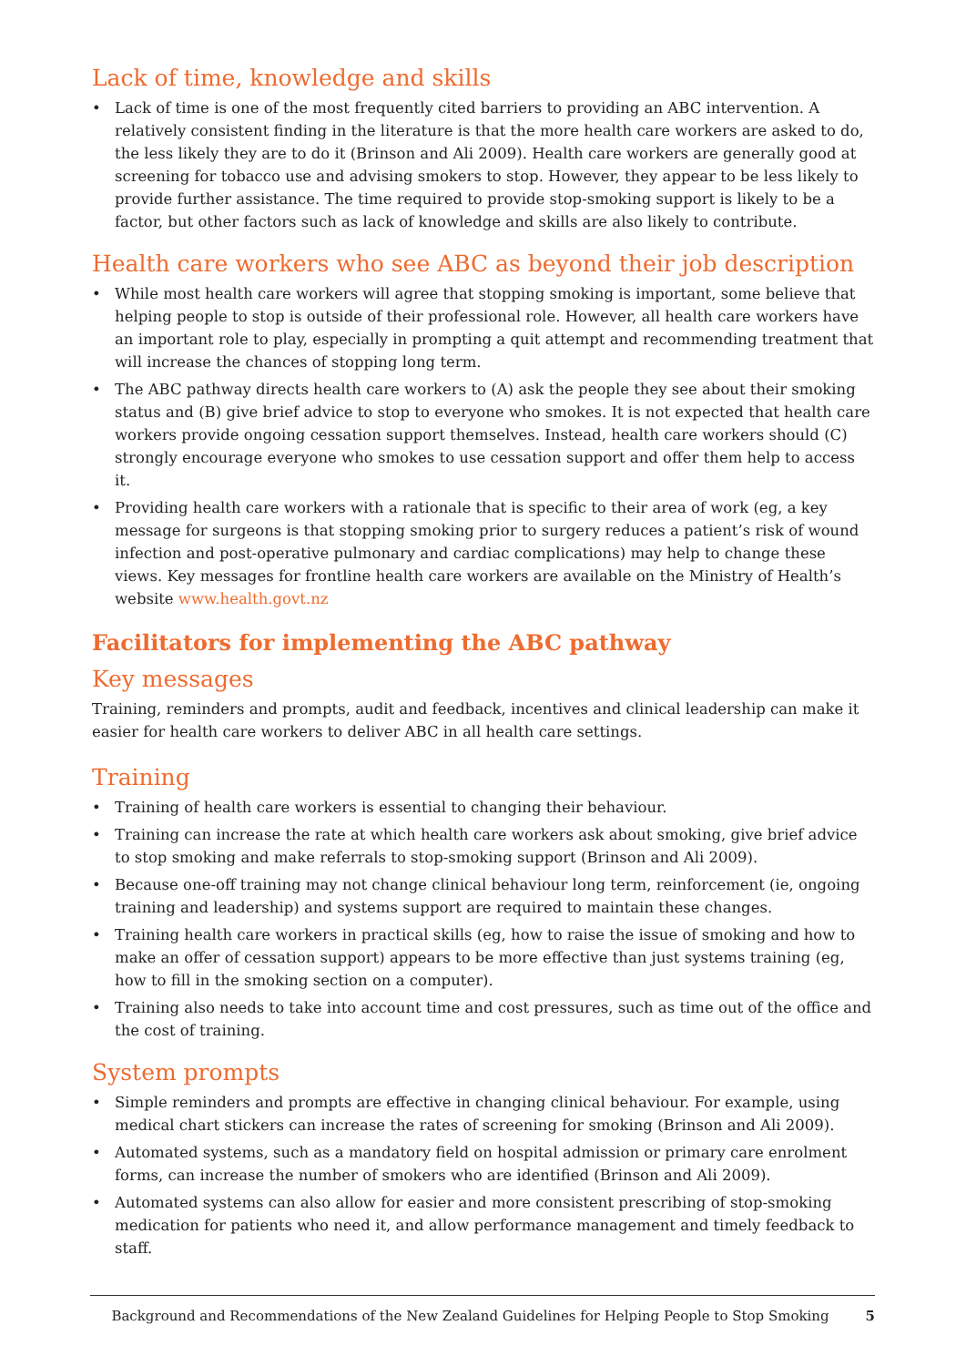Lack of time, knowledge and skills
• Lack of time is one of the most frequently cited barriers to providing an ABC intervention. A relatively consistent finding in the literature is that the more health care workers are asked to do, the less likely they are to do it (Brinson and Ali 2009). Health care workers are generally good at screening for tobacco use and advising smokers to stop. However, they appear to be less likely to provide further assistance. The time required to provide stop-smoking support is likely to be a factor, but other factors such as lack of knowledge and skills are also likely to contribute.
Health care workers who see ABC as beyond their job description
• While most health care workers will agree that stopping smoking is important, some believe that helping people to stop is outside of their professional role. However, all health care workers have an important role to play, especially in prompting a quit attempt and recommending treatment that will increase the chances of stopping long term.
• The ABC pathway directs health care workers to (A) ask the people they see about their smoking status and (B) give brief advice to stop to everyone who smokes. It is not expected that health care workers provide ongoing cessation support themselves. Instead, health care workers should (C) strongly encourage everyone who smokes to use cessation support and offer them help to access it.
• Providing health care workers with a rationale that is specific to their area of work (eg, a key message for surgeons is that stopping smoking prior to surgery reduces a patient’s risk of wound infection and post-operative pulmonary and cardiac complications) may help to change these views. Key messages for frontline health care workers are available on the Ministry of Health’s website www.health.govt.nz
Facilitators for implementing the ABC pathway
Key messages
Training, reminders and prompts, audit and feedback, incentives and clinical leadership can make it easier for health care workers to deliver ABC in all health care settings.
Training
• Training of health care workers is essential to changing their behaviour.
• Training can increase the rate at which health care workers ask about smoking, give brief advice to stop smoking and make referrals to stop-smoking support (Brinson and Ali 2009).
• Because one-off training may not change clinical behaviour long term, reinforcement (ie, ongoing training and leadership) and systems support are required to maintain these changes.
• Training health care workers in practical skills (eg, how to raise the issue of smoking and how to make an offer of cessation support) appears to be more effective than just systems training (eg, how to fill in the smoking section on a computer).
• Training also needs to take into account time and cost pressures, such as time out of the office and the cost of training.
System prompts
• Simple reminders and prompts are effective in changing clinical behaviour. For example, using medical chart stickers can increase the rates of screening for smoking (Brinson and Ali 2009).
• Automated systems, such as a mandatory field on hospital admission or primary care enrolment forms, can increase the number of smokers who are identified (Brinson and Ali 2009).
• Automated systems can also allow for easier and more consistent prescribing of stop-smoking medication for patients who need it, and allow performance management and timely feedback to staff.
Background and Recommendations of the New Zealand Guidelines for Helping People to Stop Smoking 5